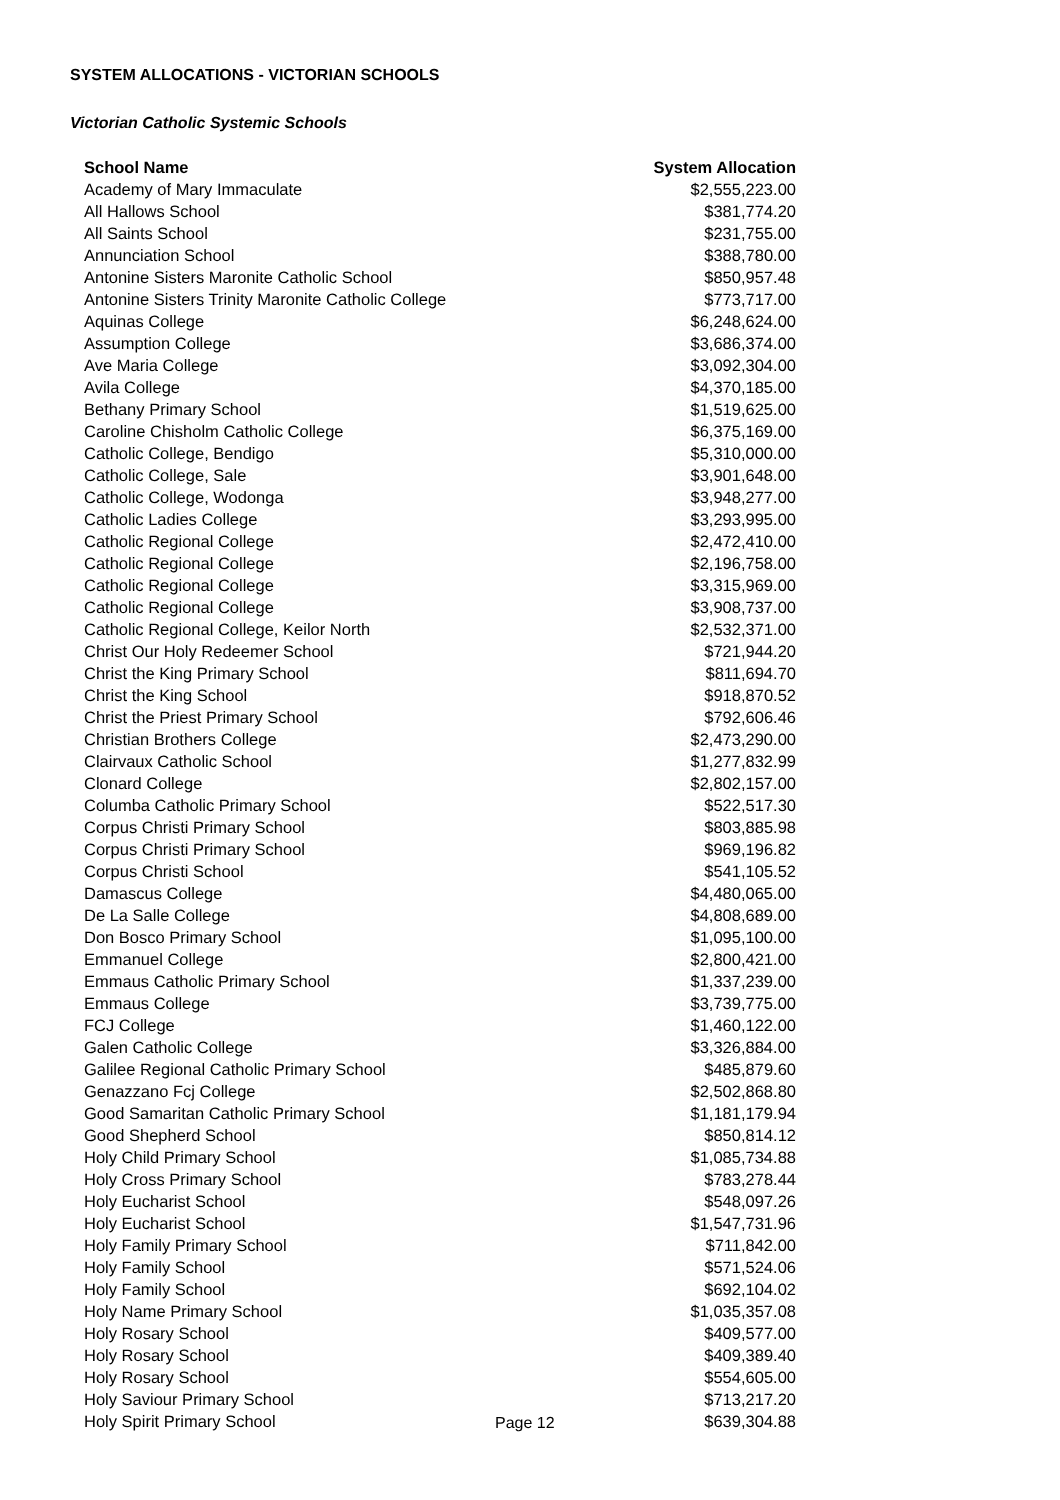SYSTEM ALLOCATIONS - VICTORIAN SCHOOLS
Victorian Catholic Systemic Schools
| School Name | System Allocation |
| --- | --- |
| Academy of Mary Immaculate | $2,555,223.00 |
| All Hallows School | $381,774.20 |
| All Saints School | $231,755.00 |
| Annunciation School | $388,780.00 |
| Antonine Sisters Maronite Catholic School | $850,957.48 |
| Antonine Sisters Trinity Maronite Catholic College | $773,717.00 |
| Aquinas College | $6,248,624.00 |
| Assumption College | $3,686,374.00 |
| Ave Maria College | $3,092,304.00 |
| Avila College | $4,370,185.00 |
| Bethany Primary School | $1,519,625.00 |
| Caroline Chisholm Catholic College | $6,375,169.00 |
| Catholic College, Bendigo | $5,310,000.00 |
| Catholic College, Sale | $3,901,648.00 |
| Catholic College, Wodonga | $3,948,277.00 |
| Catholic Ladies College | $3,293,995.00 |
| Catholic Regional College | $2,472,410.00 |
| Catholic Regional College | $2,196,758.00 |
| Catholic Regional College | $3,315,969.00 |
| Catholic Regional College | $3,908,737.00 |
| Catholic Regional College, Keilor North | $2,532,371.00 |
| Christ Our Holy Redeemer School | $721,944.20 |
| Christ the King Primary School | $811,694.70 |
| Christ the King School | $918,870.52 |
| Christ the Priest Primary School | $792,606.46 |
| Christian Brothers College | $2,473,290.00 |
| Clairvaux Catholic School | $1,277,832.99 |
| Clonard College | $2,802,157.00 |
| Columba Catholic Primary School | $522,517.30 |
| Corpus Christi Primary School | $803,885.98 |
| Corpus Christi Primary School | $969,196.82 |
| Corpus Christi School | $541,105.52 |
| Damascus College | $4,480,065.00 |
| De La Salle College | $4,808,689.00 |
| Don Bosco Primary School | $1,095,100.00 |
| Emmanuel College | $2,800,421.00 |
| Emmaus Catholic Primary School | $1,337,239.00 |
| Emmaus College | $3,739,775.00 |
| FCJ College | $1,460,122.00 |
| Galen Catholic College | $3,326,884.00 |
| Galilee Regional Catholic Primary School | $485,879.60 |
| Genazzano Fcj College | $2,502,868.80 |
| Good Samaritan Catholic Primary School | $1,181,179.94 |
| Good Shepherd School | $850,814.12 |
| Holy Child Primary School | $1,085,734.88 |
| Holy Cross Primary School | $783,278.44 |
| Holy Eucharist School | $548,097.26 |
| Holy Eucharist School | $1,547,731.96 |
| Holy Family Primary School | $711,842.00 |
| Holy Family School | $571,524.06 |
| Holy Family School | $692,104.02 |
| Holy Name Primary School | $1,035,357.08 |
| Holy Rosary School | $409,577.00 |
| Holy Rosary School | $409,389.40 |
| Holy Rosary School | $554,605.00 |
| Holy Saviour Primary School | $713,217.20 |
| Holy Spirit Primary School | $639,304.88 |
Page 12